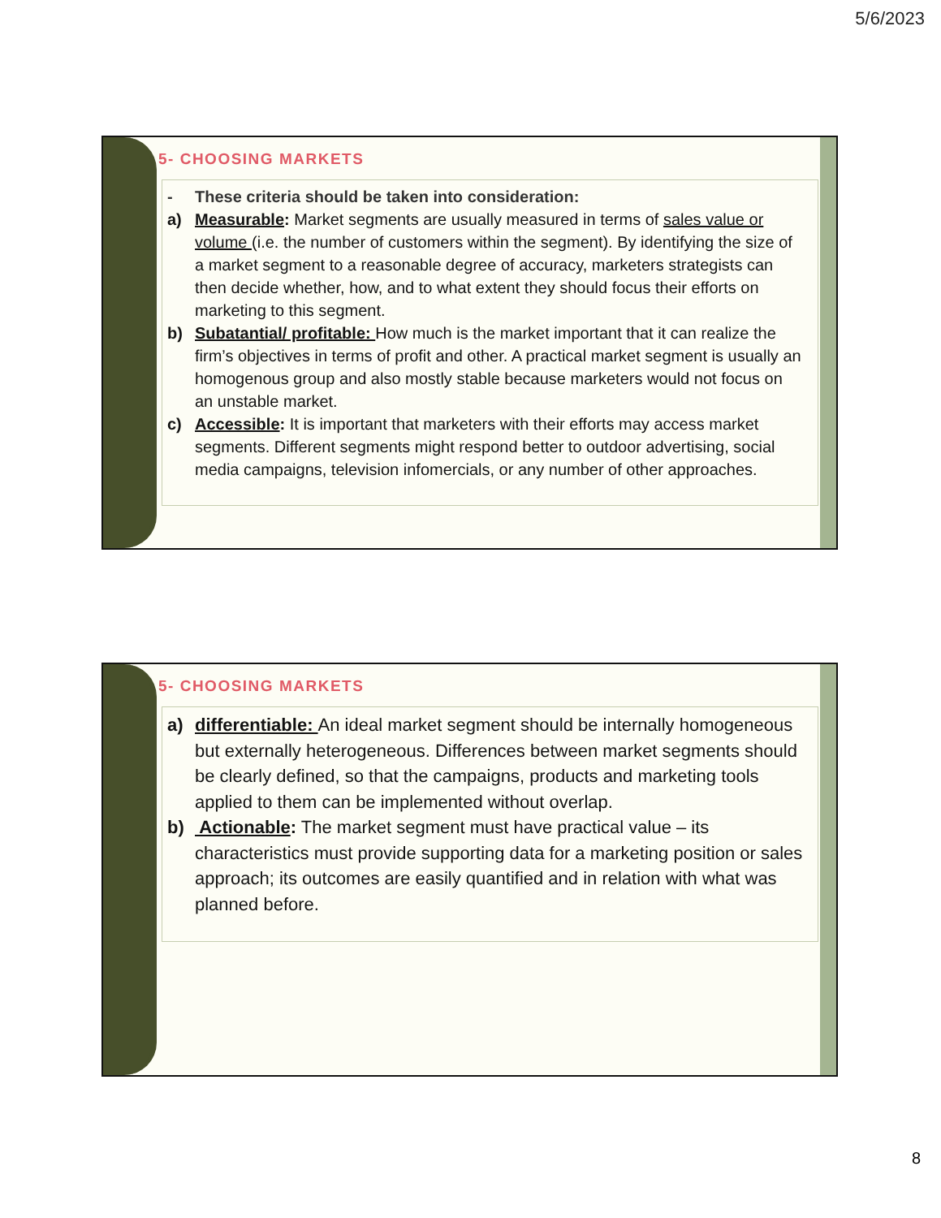5/6/2023
5- CHOOSING MARKETS
- These criteria should be taken into consideration:
a) Measurable: Market segments are usually measured in terms of sales value or volume (i.e. the number of customers within the segment). By identifying the size of a market segment to a reasonable degree of accuracy, marketers strategists can then decide whether, how, and to what extent they should focus their efforts on marketing to this segment.
b) Subatantial/ profitable: How much is the market important that it can realize the firm’s objectives in terms of profit and other. A practical market segment is usually an homogenous group and also mostly stable because marketers would not focus on an unstable market.
c) Accessible: It is important that marketers with their efforts may access market segments. Different segments might respond better to outdoor advertising, social media campaigns, television infomercials, or any number of other approaches.
5- CHOOSING MARKETS
a) differentiable: An ideal market segment should be internally homogeneous but externally heterogeneous. Differences between market segments should be clearly defined, so that the campaigns, products and marketing tools applied to them can be implemented without overlap.
b) Actionable: The market segment must have practical value – its characteristics must provide supporting data for a marketing position or sales approach; its outcomes are easily quantified and in relation with what was planned before.
8